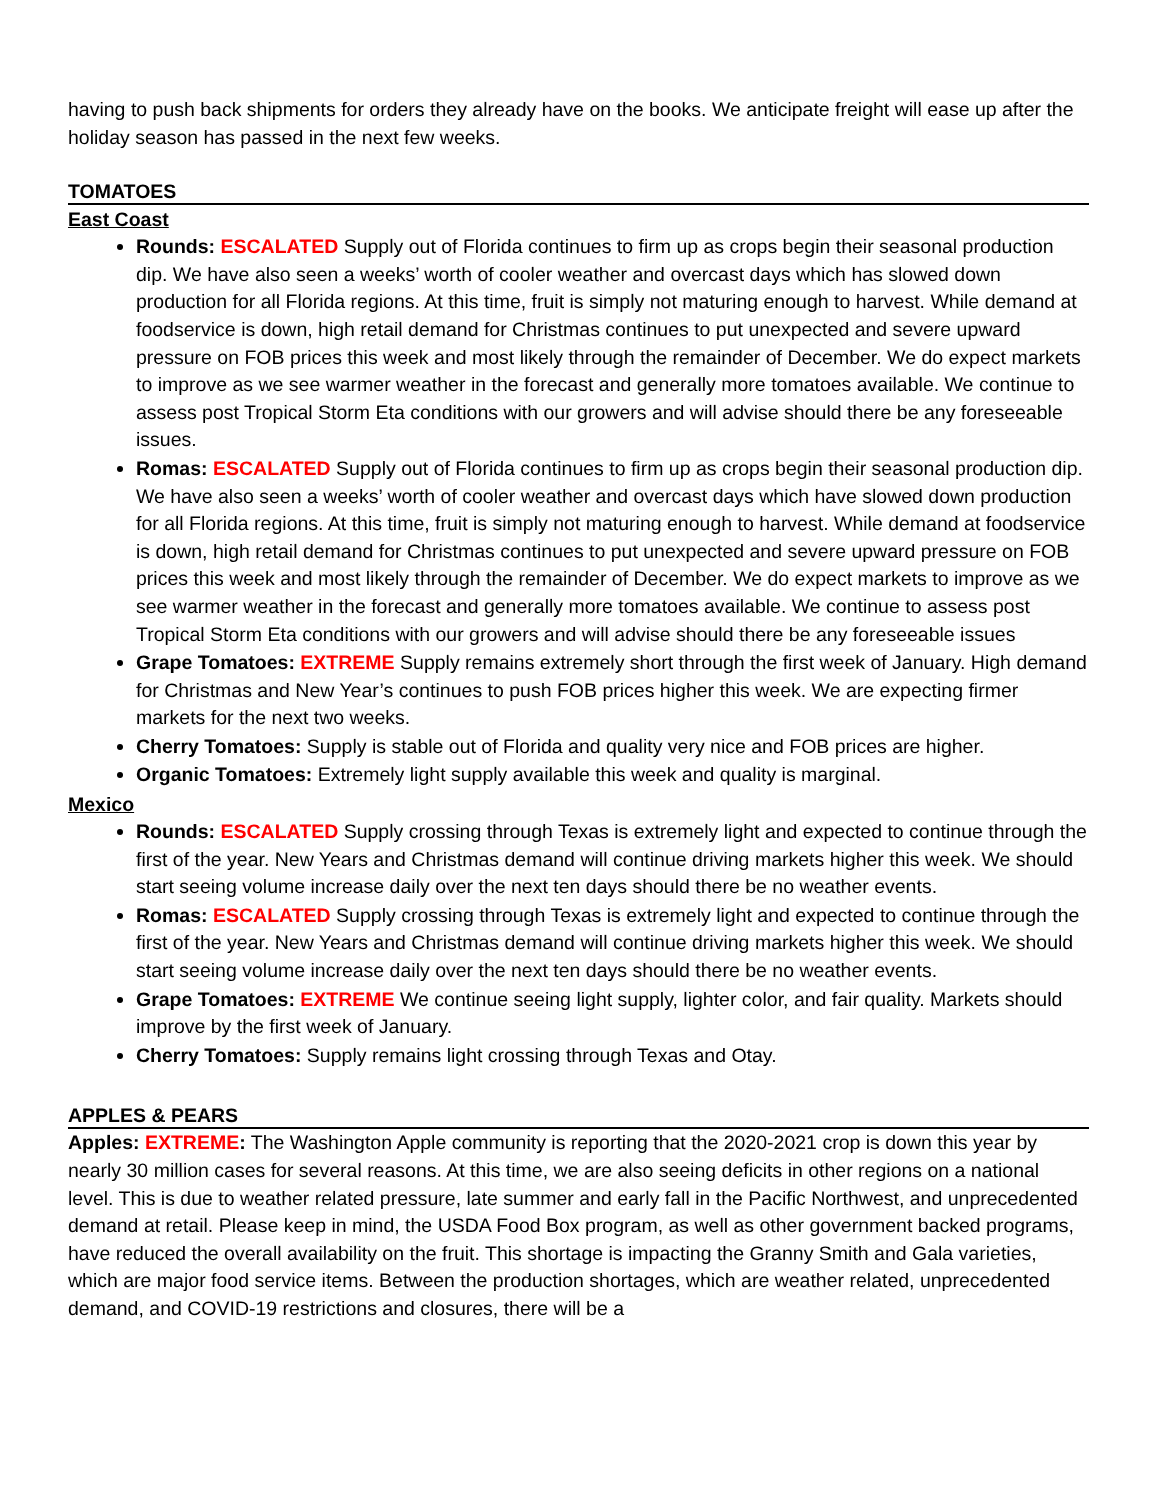having to push back shipments for orders they already have on the books. We anticipate freight will ease up after the holiday season has passed in the next few weeks.
TOMATOES
East Coast
Rounds: ESCALATED Supply out of Florida continues to firm up as crops begin their seasonal production dip. We have also seen a weeks’ worth of cooler weather and overcast days which has slowed down production for all Florida regions. At this time, fruit is simply not maturing enough to harvest. While demand at foodservice is down, high retail demand for Christmas continues to put unexpected and severe upward pressure on FOB prices this week and most likely through the remainder of December. We do expect markets to improve as we see warmer weather in the forecast and generally more tomatoes available. We continue to assess post Tropical Storm Eta conditions with our growers and will advise should there be any foreseeable issues.
Romas: ESCALATED Supply out of Florida continues to firm up as crops begin their seasonal production dip. We have also seen a weeks’ worth of cooler weather and overcast days which have slowed down production for all Florida regions. At this time, fruit is simply not maturing enough to harvest. While demand at foodservice is down, high retail demand for Christmas continues to put unexpected and severe upward pressure on FOB prices this week and most likely through the remainder of December. We do expect markets to improve as we see warmer weather in the forecast and generally more tomatoes available. We continue to assess post Tropical Storm Eta conditions with our growers and will advise should there be any foreseeable issues
Grape Tomatoes: EXTREME Supply remains extremely short through the first week of January. High demand for Christmas and New Year’s continues to push FOB prices higher this week. We are expecting firmer markets for the next two weeks.
Cherry Tomatoes: Supply is stable out of Florida and quality very nice and FOB prices are higher.
Organic Tomatoes: Extremely light supply available this week and quality is marginal.
Mexico
Rounds: ESCALATED Supply crossing through Texas is extremely light and expected to continue through the first of the year. New Years and Christmas demand will continue driving markets higher this week. We should start seeing volume increase daily over the next ten days should there be no weather events.
Romas: ESCALATED Supply crossing through Texas is extremely light and expected to continue through the first of the year. New Years and Christmas demand will continue driving markets higher this week. We should start seeing volume increase daily over the next ten days should there be no weather events.
Grape Tomatoes: EXTREME We continue seeing light supply, lighter color, and fair quality. Markets should improve by the first week of January.
Cherry Tomatoes: Supply remains light crossing through Texas and Otay.
APPLES & PEARS
Apples: EXTREME: The Washington Apple community is reporting that the 2020-2021 crop is down this year by nearly 30 million cases for several reasons. At this time, we are also seeing deficits in other regions on a national level. This is due to weather related pressure, late summer and early fall in the Pacific Northwest, and unprecedented demand at retail. Please keep in mind, the USDA Food Box program, as well as other government backed programs, have reduced the overall availability on the fruit. This shortage is impacting the Granny Smith and Gala varieties, which are major food service items. Between the production shortages, which are weather related, unprecedented demand, and COVID-19 restrictions and closures, there will be a